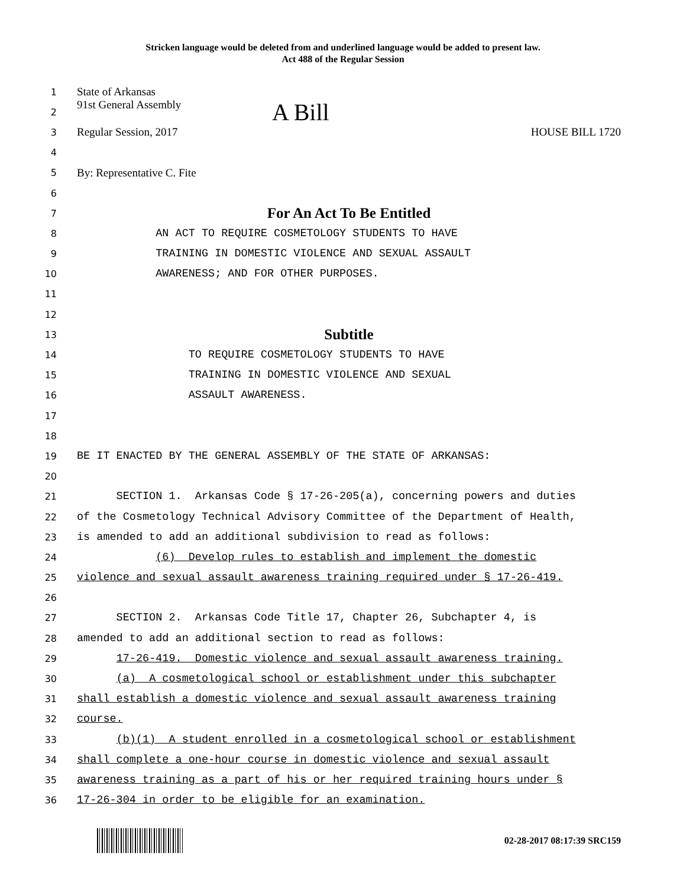Stricken language would be deleted from and underlined language would be added to present law.
Act 488 of the Regular Session
1 State of Arkansas
2 91st General Assembly A Bill
3 Regular Session, 2017 HOUSE BILL 1720
4
5 By: Representative C. Fite
6
7 For An Act To Be Entitled
8 AN ACT TO REQUIRE COSMETOLOGY STUDENTS TO HAVE
9 TRAINING IN DOMESTIC VIOLENCE AND SEXUAL ASSAULT
10 AWARENESS; AND FOR OTHER PURPOSES.
11
12
13 Subtitle
14 TO REQUIRE COSMETOLOGY STUDENTS TO HAVE
15 TRAINING IN DOMESTIC VIOLENCE AND SEXUAL
16 ASSAULT AWARENESS.
17
18
19 BE IT ENACTED BY THE GENERAL ASSEMBLY OF THE STATE OF ARKANSAS:
20
21 SECTION 1. Arkansas Code § 17-26-205(a), concerning powers and duties
22 of the Cosmetology Technical Advisory Committee of the Department of Health,
23 is amended to add an additional subdivision to read as follows:
24 (6) Develop rules to establish and implement the domestic
25 violence and sexual assault awareness training required under § 17-26-419.
26
27 SECTION 2. Arkansas Code Title 17, Chapter 26, Subchapter 4, is
28 amended to add an additional section to read as follows:
29 17-26-419. Domestic violence and sexual assault awareness training.
30 (a) A cosmetological school or establishment under this subchapter
31 shall establish a domestic violence and sexual assault awareness training
32 course.
33 (b)(1) A student enrolled in a cosmetological school or establishment
34 shall complete a one-hour course in domestic violence and sexual assault
35 awareness training as a part of his or her required training hours under §
36 17-26-304 in order to be eligible for an examination.
02-28-2017 08:17:39 SRC159